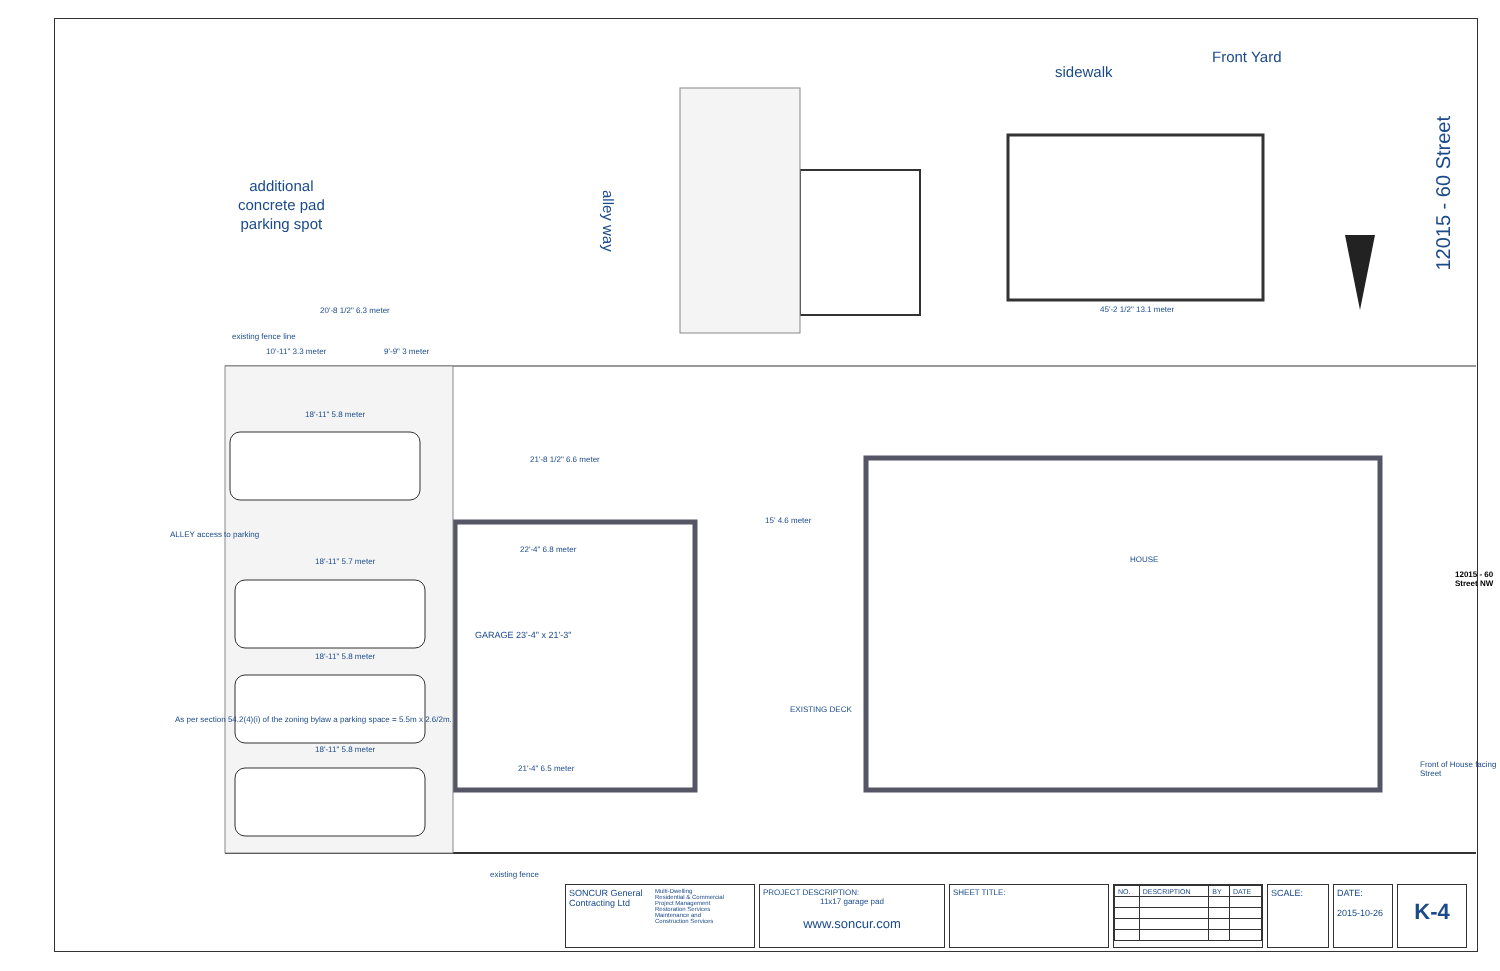additional
concrete pad
parking spot
alley way
sidewalk
Front Yard
20'-8 1/2" 6.3 meter
existing fence line
10'-11" 3.3 meter 9'-9" 3 meter
18'-11" 5.8 meter
21'-8 1/2" 6.6 meter
15' 4.6 meter
22'-4" 6.8 meter
GARAGE 23'-4" x 21'-3"
18'-11" 5.7 meter
18'-11" 5.8 meter
18'-11" 5.8 meter
21'-4" 6.5 meter
45'-2 1/2" 13.1 meter
HOUSE
EXISTING DECK
ALLEY access to parking
As per section 54.2(4)(i) of the zoning bylaw a parking space = 5.5m x 2.6/2m.
existing fence
Front of House facing Street
12015 - 60 Street NW
12015 - 60 Street
SONCUR General Contracting Ltd
Multi-Dwelling
Residential & Commercial
Project Management
Restoration Services
Maintenance and
Construction Services
PROJECT DESCRIPTION:
11x17 garage pad
www.soncur.com
SHEET TITLE:
| NO. | DESCRIPTION | BY | DATE |
| --- | --- | --- | --- |
SCALE: DATE:
2015-10-26
K-4